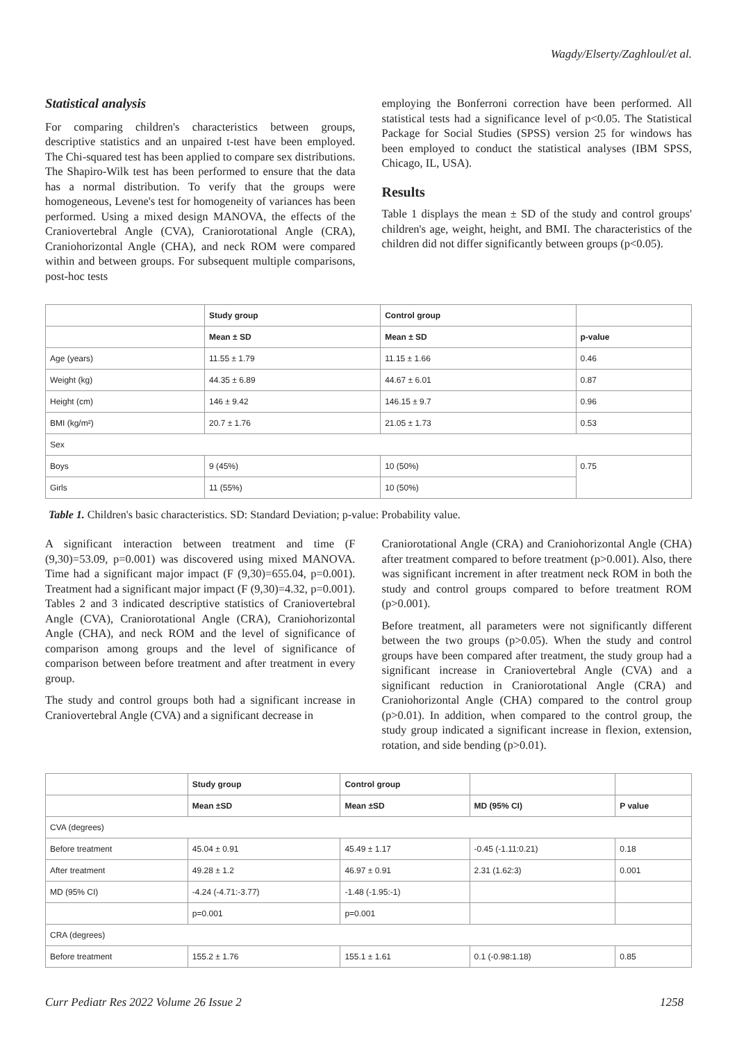Wagdy/Elserty/Zaghloul/et al.
Statistical analysis
For comparing children's characteristics between groups, descriptive statistics and an unpaired t-test have been employed. The Chi-squared test has been applied to compare sex distributions. The Shapiro-Wilk test has been performed to ensure that the data has a normal distribution. To verify that the groups were homogeneous, Levene's test for homogeneity of variances has been performed. Using a mixed design MANOVA, the effects of the Craniovertebral Angle (CVA), Craniorotational Angle (CRA), Craniohorizontal Angle (CHA), and neck ROM were compared within and between groups. For subsequent multiple comparisons, post-hoc tests
employing the Bonferroni correction have been performed. All statistical tests had a significance level of p<0.05. The Statistical Package for Social Studies (SPSS) version 25 for windows has been employed to conduct the statistical analyses (IBM SPSS, Chicago, IL, USA).
Results
Table 1 displays the mean ± SD of the study and control groups' children's age, weight, height, and BMI. The characteristics of the children did not differ significantly between groups (p<0.05).
| | Study group | Control group | |
| --- | --- | --- | --- |
| | Mean ± SD | Mean ± SD | p-value |
| Age (years) | 11.55 ± 1.79 | 11.15 ± 1.66 | 0.46 |
| Weight (kg) | 44.35 ± 6.89 | 44.67 ± 6.01 | 0.87 |
| Height (cm) | 146 ± 9.42 | 146.15 ± 9.7 | 0.96 |
| BMI (kg/m²) | 20.7 ± 1.76 | 21.05 ± 1.73 | 0.53 |
| Sex | | | |
| Boys | 9 (45%) | 10 (50%) | 0.75 |
| Girls | 11 (55%) | 10 (50%) | |
Table 1. Children's basic characteristics. SD: Standard Deviation; p-value: Probability value.
A significant interaction between treatment and time (F (9,30)=53.09, p=0.001) was discovered using mixed MANOVA. Time had a significant major impact (F (9,30)=655.04, p=0.001). Treatment had a significant major impact (F (9,30)=4.32, p=0.001). Tables 2 and 3 indicated descriptive statistics of Craniovertebral Angle (CVA), Craniorotational Angle (CRA), Craniohorizontal Angle (CHA), and neck ROM and the level of significance of comparison among groups and the level of significance of comparison between before treatment and after treatment in every group.
The study and control groups both had a significant increase in Craniovertebral Angle (CVA) and a significant decrease in
Craniorotational Angle (CRA) and Craniohorizontal Angle (CHA) after treatment compared to before treatment (p>0.001). Also, there was significant increment in after treatment neck ROM in both the study and control groups compared to before treatment ROM (p>0.001).
Before treatment, all parameters were not significantly different between the two groups (p>0.05). When the study and control groups have been compared after treatment, the study group had a significant increase in Craniovertebral Angle (CVA) and a significant reduction in Craniorotational Angle (CRA) and Craniohorizontal Angle (CHA) compared to the control group (p>0.01). In addition, when compared to the control group, the study group indicated a significant increase in flexion, extension, rotation, and side bending (p>0.01).
| | Study group | Control group | | |
| --- | --- | --- | --- | --- |
| | Mean ±SD | Mean ±SD | MD (95% CI) | P value |
| CVA (degrees) | | | | |
| Before treatment | 45.04 ± 0.91 | 45.49 ± 1.17 | -0.45 (-1.11:0.21) | 0.18 |
| After treatment | 49.28 ± 1.2 | 46.97 ± 0.91 | 2.31 (1.62:3) | 0.001 |
| MD (95% CI) | -4.24 (-4.71:-3.77) | -1.48 (-1.95:-1) | | |
| | p=0.001 | p=0.001 | | |
| CRA (degrees) | | | | |
| Before treatment | 155.2 ± 1.76 | 155.1 ± 1.61 | 0.1 (-0.98:1.18) | 0.85 |
Curr Pediatr Res 2022 Volume 26 Issue 2 1258